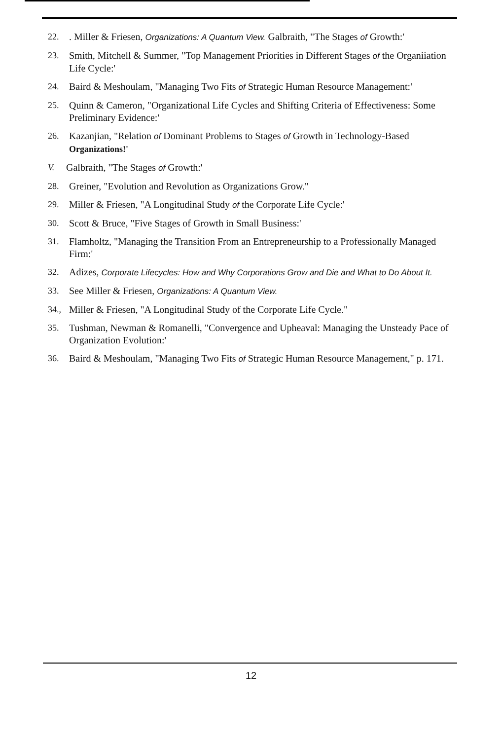22.. Miller & Friesen, Organizations: A Quantum View. Galbraith, "The Stages of Growth:'
23. Smith, Mitchell & Summer, "Top Management Priorities in Different Stages of the Organiiation Life Cycle:'
24. Baird & Meshoulam, "Managing Two Fits of Strategic Human Resource Management:'
25. Quinn & Cameron, "Organizational Life Cycles and Shifting Criteria of Effectiveness: Some Preliminary Evidence:'
26. Kazanjian, "Relation of Dominant Problems to Stages of Growth in Technology-Based Organizations!'
V. Galbraith, "The Stages of Growth:'
28. Greiner, "Evolution and Revolution as Organizations Grow."
29. Miller & Friesen, "A Longitudinal Study of the Corporate Life Cycle:'
30. Scott & Bruce, "Five Stages of Growth in Small Business:'
31. Flamholtz, "Managing the Transition From an Entrepreneurship to a Professionally Managed Firm:'
32. Adizes, Corporate Lifecycles: How and Why Corporations Grow and Die and What to Do About It.
33. See Miller & Friesen, Organizations: A Quantum View.
34., Miller & Friesen, "A Longitudinal Study of the Corporate Life Cycle."
35. Tushman, Newman & Romanelli, "Convergence and Upheaval: Managing the Unsteady Pace of Organization Evolution:'
36. Baird & Meshoulam, "Managing Two Fits of Strategic Human Resource Management," p. 171.
12